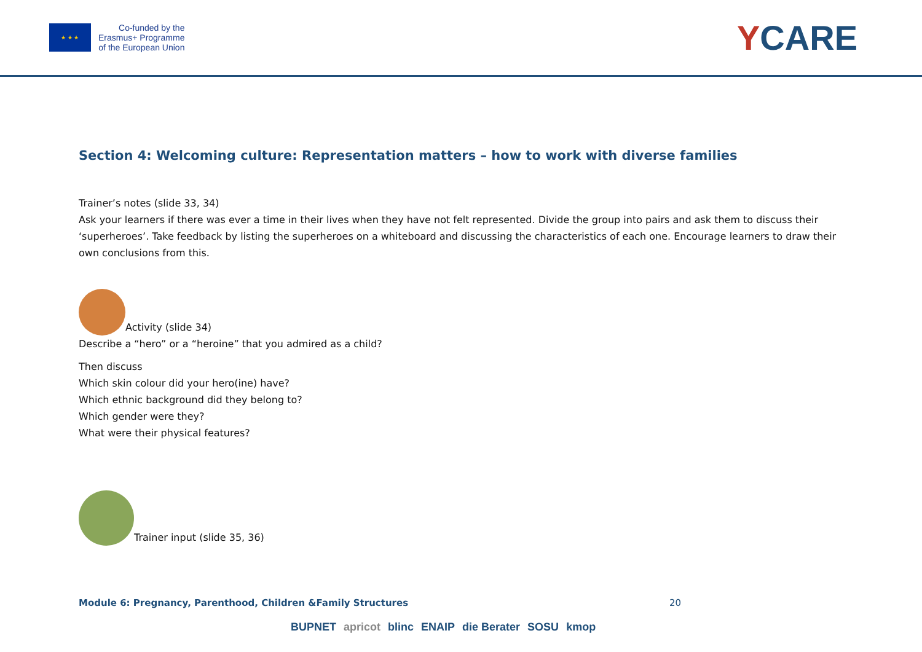★ ★ ★
Co-funded by the
Erasmus+ Programme
of the European Union
YCARE
Section 4: Welcoming culture: Representation matters – how to work with diverse families
Trainer’s notes (slide 33, 34)
Ask your learners if there was ever a time in their lives when they have not felt represented. Divide the group into pairs and ask them to discuss their ‘superheroes’. Take feedback by listing the superheroes on a whiteboard and discussing the characteristics of each one. Encourage learners to draw their own conclusions from this.
Activity (slide 34)
Describe a “hero” or a “heroine” that you admired as a child?
Then discuss
Which skin colour did your hero(ine) have?
Which ethnic background did they belong to?
Which gender were they?
What were their physical features?
Trainer input (slide 35, 36)
Module 6: Pregnancy, Parenthood, Children &Family Structures 20
BUPNET apricot blinc ENAIP die Berater SOSU kmop